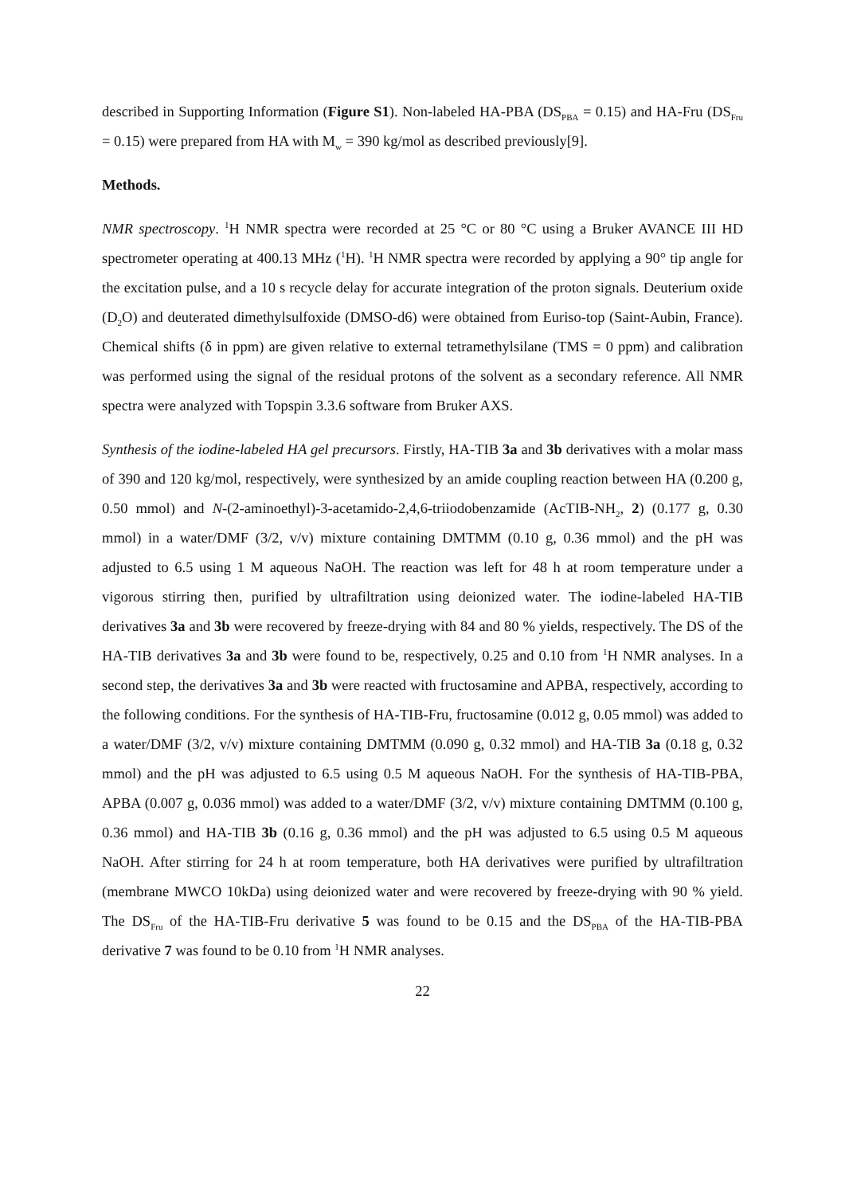described in Supporting Information (Figure S1). Non-labeled HA-PBA (DS<sub>PBA</sub> = 0.15) and HA-Fru (DS<sub>Fru</sub> = 0.15) were prepared from HA with M<sub>w</sub> = 390 kg/mol as described previously[9].
Methods.
NMR spectroscopy. <sup>1</sup>H NMR spectra were recorded at 25 °C or 80 °C using a Bruker AVANCE III HD spectrometer operating at 400.13 MHz (<sup>1</sup>H). <sup>1</sup>H NMR spectra were recorded by applying a 90° tip angle for the excitation pulse, and a 10 s recycle delay for accurate integration of the proton signals. Deuterium oxide (D<sub>2</sub>O) and deuterated dimethylsulfoxide (DMSO-d6) were obtained from Euriso-top (Saint-Aubin, France). Chemical shifts (δ in ppm) are given relative to external tetramethylsilane (TMS = 0 ppm) and calibration was performed using the signal of the residual protons of the solvent as a secondary reference. All NMR spectra were analyzed with Topspin 3.3.6 software from Bruker AXS.
Synthesis of the iodine-labeled HA gel precursors. Firstly, HA-TIB 3a and 3b derivatives with a molar mass of 390 and 120 kg/mol, respectively, were synthesized by an amide coupling reaction between HA (0.200 g, 0.50 mmol) and N-(2-aminoethyl)-3-acetamido-2,4,6-triiodobenzamide (AcTIB-NH<sub>2</sub>, 2) (0.177 g, 0.30 mmol) in a water/DMF (3/2, v/v) mixture containing DMTMM (0.10 g, 0.36 mmol) and the pH was adjusted to 6.5 using 1 M aqueous NaOH. The reaction was left for 48 h at room temperature under a vigorous stirring then, purified by ultrafiltration using deionized water. The iodine-labeled HA-TIB derivatives 3a and 3b were recovered by freeze-drying with 84 and 80 % yields, respectively. The DS of the HA-TIB derivatives 3a and 3b were found to be, respectively, 0.25 and 0.10 from <sup>1</sup>H NMR analyses. In a second step, the derivatives 3a and 3b were reacted with fructosamine and APBA, respectively, according to the following conditions. For the synthesis of HA-TIB-Fru, fructosamine (0.012 g, 0.05 mmol) was added to a water/DMF (3/2, v/v) mixture containing DMTMM (0.090 g, 0.32 mmol) and HA-TIB 3a (0.18 g, 0.32 mmol) and the pH was adjusted to 6.5 using 0.5 M aqueous NaOH. For the synthesis of HA-TIB-PBA, APBA (0.007 g, 0.036 mmol) was added to a water/DMF (3/2, v/v) mixture containing DMTMM (0.100 g, 0.36 mmol) and HA-TIB 3b (0.16 g, 0.36 mmol) and the pH was adjusted to 6.5 using 0.5 M aqueous NaOH. After stirring for 24 h at room temperature, both HA derivatives were purified by ultrafiltration (membrane MWCO 10kDa) using deionized water and were recovered by freeze-drying with 90 % yield. The DS<sub>Fru</sub> of the HA-TIB-Fru derivative 5 was found to be 0.15 and the DS<sub>PBA</sub> of the HA-TIB-PBA derivative 7 was found to be 0.10 from <sup>1</sup>H NMR analyses.
22